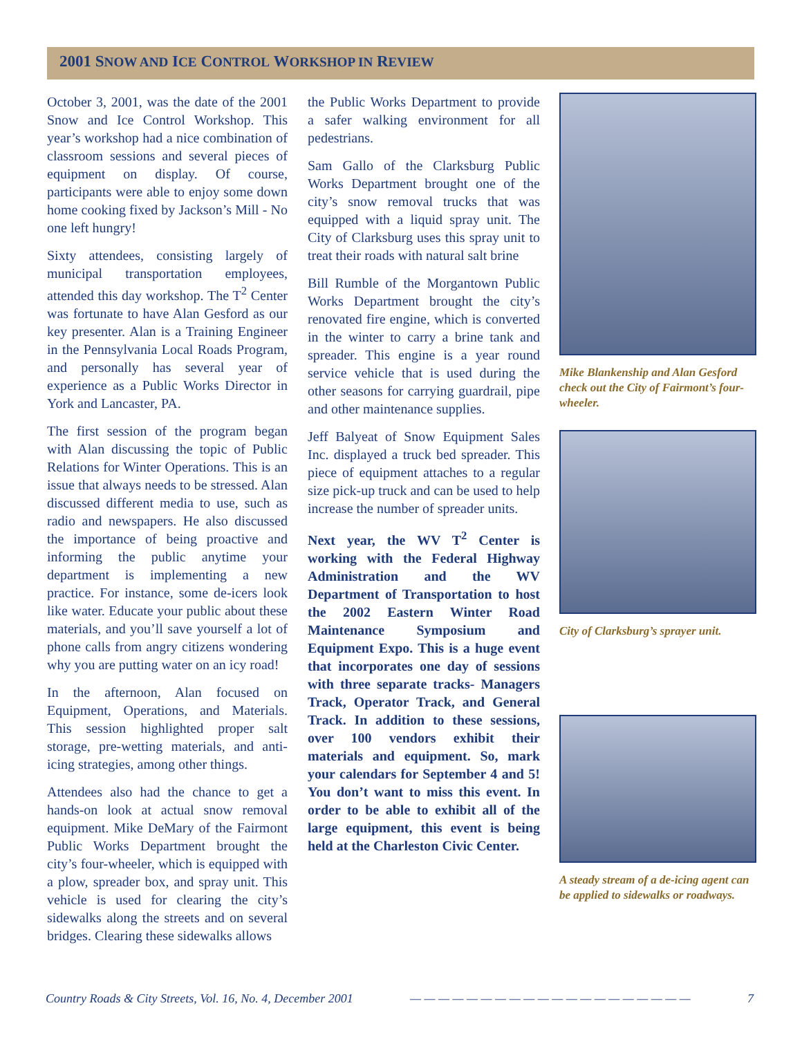2001 SNOW AND ICE CONTROL WORKSHOP IN REVIEW
October 3, 2001, was the date of the 2001 Snow and Ice Control Workshop. This year’s workshop had a nice combination of classroom sessions and several pieces of equipment on display. Of course, participants were able to enjoy some down home cooking fixed by Jackson’s Mill - No one left hungry!
Sixty attendees, consisting largely of municipal transportation employees, attended this day workshop. The T<sup>2</sup> Center was fortunate to have Alan Gesford as our key presenter. Alan is a Training Engineer in the Pennsylvania Local Roads Program, and personally has several year of experience as a Public Works Director in York and Lancaster, PA.
The first session of the program began with Alan discussing the topic of Public Relations for Winter Operations. This is an issue that always needs to be stressed. Alan discussed different media to use, such as radio and newspapers. He also discussed the importance of being proactive and informing the public anytime your department is implementing a new practice. For instance, some de-icers look like water. Educate your public about these materials, and you’ll save yourself a lot of phone calls from angry citizens wondering why you are putting water on an icy road!
In the afternoon, Alan focused on Equipment, Operations, and Materials. This session highlighted proper salt storage, pre-wetting materials, and anti-icing strategies, among other things.
Attendees also had the chance to get a hands-on look at actual snow removal equipment. Mike DeMary of the Fairmont Public Works Department brought the city’s four-wheeler, which is equipped with a plow, spreader box, and spray unit. This vehicle is used for clearing the city’s sidewalks along the streets and on several bridges. Clearing these sidewalks allows
the Public Works Department to provide a safer walking environment for all pedestrians.
Sam Gallo of the Clarksburg Public Works Department brought one of the city’s snow removal trucks that was equipped with a liquid spray unit. The City of Clarksburg uses this spray unit to treat their roads with natural salt brine
Bill Rumble of the Morgantown Public Works Department brought the city’s renovated fire engine, which is converted in the winter to carry a brine tank and spreader. This engine is a year round service vehicle that is used during the other seasons for carrying guardrail, pipe and other maintenance supplies.
Jeff Balyeat of Snow Equipment Sales Inc. displayed a truck bed spreader. This piece of equipment attaches to a regular size pick-up truck and can be used to help increase the number of spreader units.
Next year, the WV T<sup>2</sup> Center is working with the Federal Highway Administration and the WV Department of Transportation to host the 2002 Eastern Winter Road Maintenance Symposium and Equipment Expo. This is a huge event that incorporates one day of sessions with three separate tracks- Managers Track, Operator Track, and General Track. In addition to these sessions, over 100 vendors exhibit their materials and equipment. So, mark your calendars for September 4 and 5! You don’t want to miss this event. In order to be able to exhibit all of the large equipment, this event is being held at the Charleston Civic Center.
Mike Blankenship and Alan Gesford check out the City of Fairmont’s four-wheeler.
City of Clarksburg’s sprayer unit.
A steady stream of a de-icing agent can be applied to sidewalks or roadways.
Country Roads & City Streets, Vol. 16, No. 4, December 2001 — — — — — — — — — — — — — — — — — — — — 7